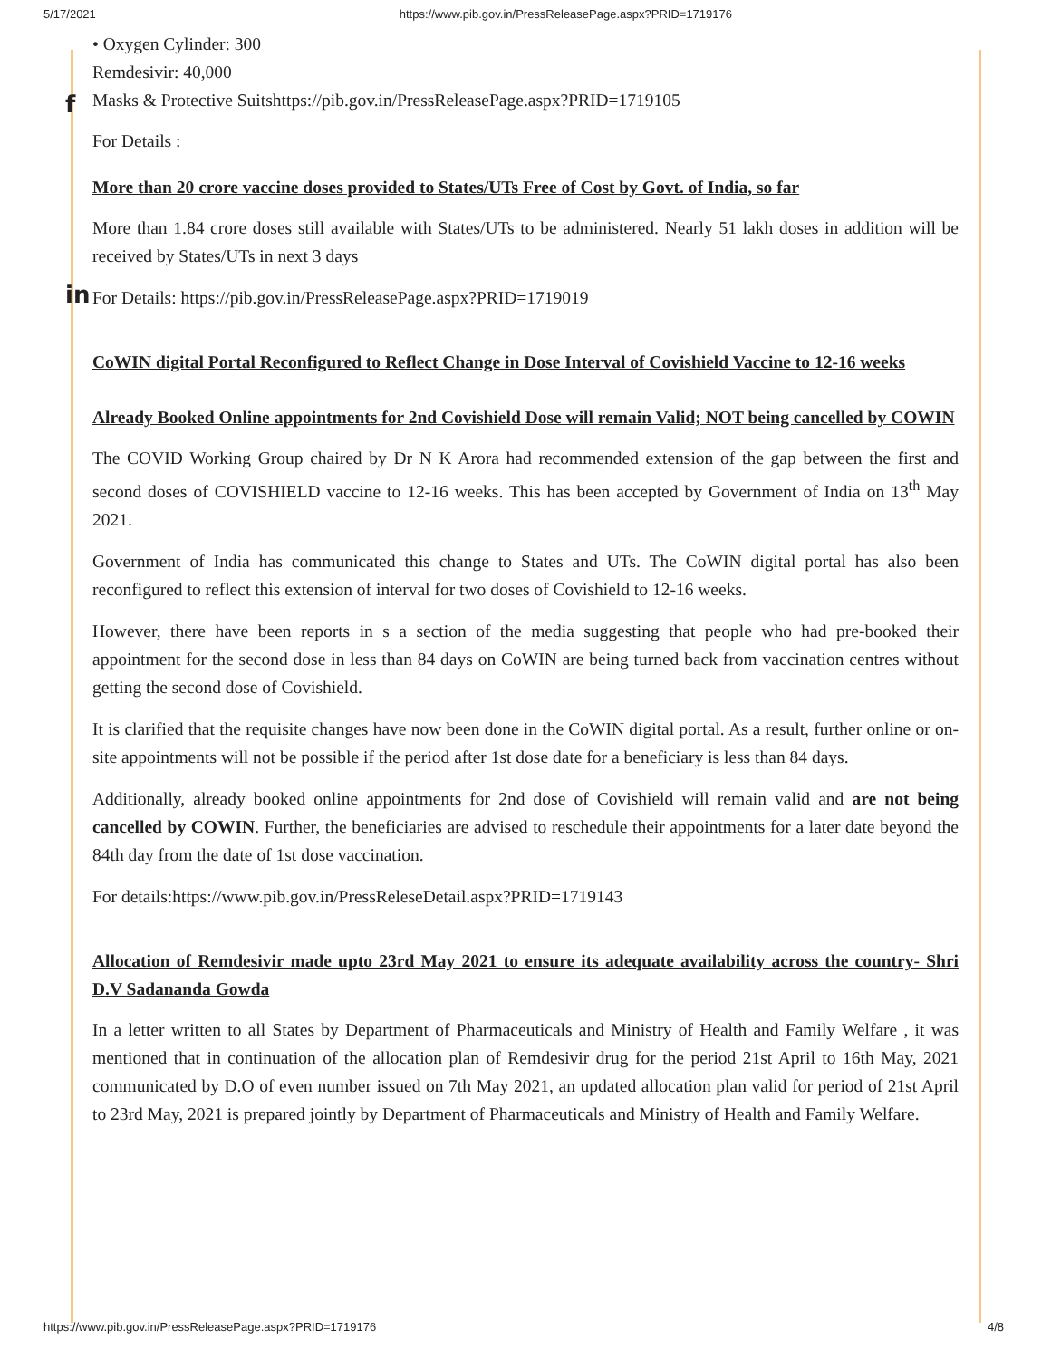5/17/2021 https://www.pib.gov.in/PressReleasePage.aspx?PRID=1719176
f
in
• Oxygen Cylinder: 300
Remdesivir: 40,000
Masks & Protective Suitshttps://pib.gov.in/PressReleasePage.aspx?PRID=1719105
For Details :
More than 20 crore vaccine doses provided to States/UTs Free of Cost by Govt. of India, so far
More than 1.84 crore doses still available with States/UTs to be administered. Nearly 51 lakh doses in addition will be received by States/UTs in next 3 days
For Details: https://pib.gov.in/PressReleasePage.aspx?PRID=1719019
CoWIN digital Portal Reconfigured to Reflect Change in Dose Interval of Covishield Vaccine to 12-16 weeks
Already Booked Online appointments for 2nd Covishield Dose will remain Valid; NOT being cancelled by COWIN
The COVID Working Group chaired by Dr N K Arora had recommended extension of the gap between the first and second doses of COVISHIELD vaccine to 12-16 weeks. This has been accepted by Government of India on 13<sup>th</sup> May 2021.
Government of India has communicated this change to States and UTs. The CoWIN digital portal has also been reconfigured to reflect this extension of interval for two doses of Covishield to 12-16 weeks.
However, there have been reports in s a section of the media suggesting that people who had pre-booked their appointment for the second dose in less than 84 days on CoWIN are being turned back from vaccination centres without getting the second dose of Covishield.
It is clarified that the requisite changes have now been done in the CoWIN digital portal. As a result, further online or on-site appointments will not be possible if the period after 1st dose date for a beneficiary is less than 84 days.
Additionally, already booked online appointments for 2nd dose of Covishield will remain valid and are not being cancelled by COWIN. Further, the beneficiaries are advised to reschedule their appointments for a later date beyond the 84th day from the date of 1st dose vaccination.
For details:https://www.pib.gov.in/PressReleseDetail.aspx?PRID=1719143
Allocation of Remdesivir made upto 23rd May 2021 to ensure its adequate availability across the country- Shri D.V Sadananda Gowda
In a letter written to all States by Department of Pharmaceuticals and Ministry of Health and Family Welfare , it was mentioned that in continuation of the allocation plan of Remdesivir drug for the period 21st April to 16th May, 2021 communicated by D.O of even number issued on 7th May 2021, an updated allocation plan valid for period of 21st April to 23rd May, 2021 is prepared jointly by Department of Pharmaceuticals and Ministry of Health and Family Welfare.
https://www.pib.gov.in/PressReleasePage.aspx?PRID=1719176 4/8